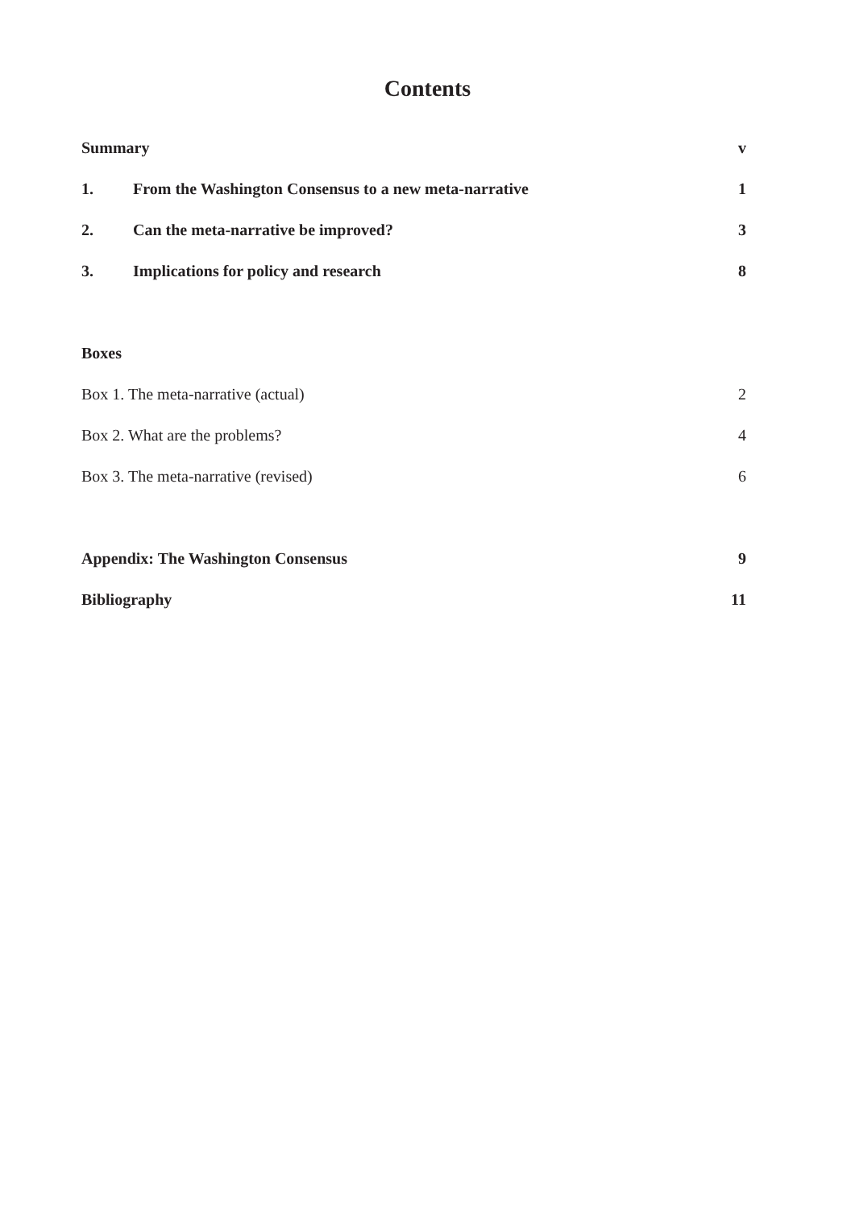Contents
Summary v
1. From the Washington Consensus to a new meta-narrative 1
2. Can the meta-narrative be improved? 3
3. Implications for policy and research 8
Boxes
Box 1. The meta-narrative (actual) 2
Box 2. What are the problems? 4
Box 3. The meta-narrative (revised) 6
Appendix: The Washington Consensus 9
Bibliography 11